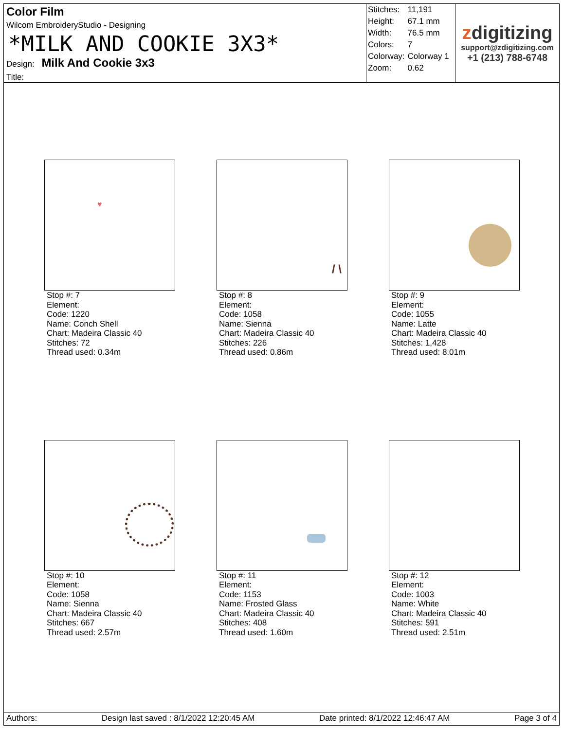Color Film
Wilcom EmbroideryStudio - Designing
*MILK AND COOKIE 3X3*
Design: Milk And Cookie 3x3
Title:
| Stitches: | 11,191 |
| Height: | 67.1 mm |
| Width: | 76.5 mm |
| Colors: | 7 |
| Colorway: | Colorway 1 |
| Zoom: | 0.62 |
zdigitizing
support@zdigitizing.com
+1 (213) 788-6748
♥
Stop #: 7
Element:
Code: 1220
Name: Conch Shell
Chart: Madeira Classic 40
Stitches: 72
Thread used: 0.34m
/ \
Stop #: 8
Element:
Code: 1058
Name: Sienna
Chart: Madeira Classic 40
Stitches: 226
Thread used: 0.86m
Stop #: 9
Element:
Code: 1055
Name: Latte
Chart: Madeira Classic 40
Stitches: 1,428
Thread used: 8.01m
Stop #: 10
Element:
Code: 1058
Name: Sienna
Chart: Madeira Classic 40
Stitches: 667
Thread used: 2.57m
Stop #: 11
Element:
Code: 1153
Name: Frosted Glass
Chart: Madeira Classic 40
Stitches: 408
Thread used: 1.60m
Stop #: 12
Element:
Code: 1003
Name: White
Chart: Madeira Classic 40
Stitches: 591
Thread used: 2.51m
Authors: Design last saved : 8/1/2022 12:20:45 AM Date printed: 8/1/2022 12:46:47 AM Page 3 of 4